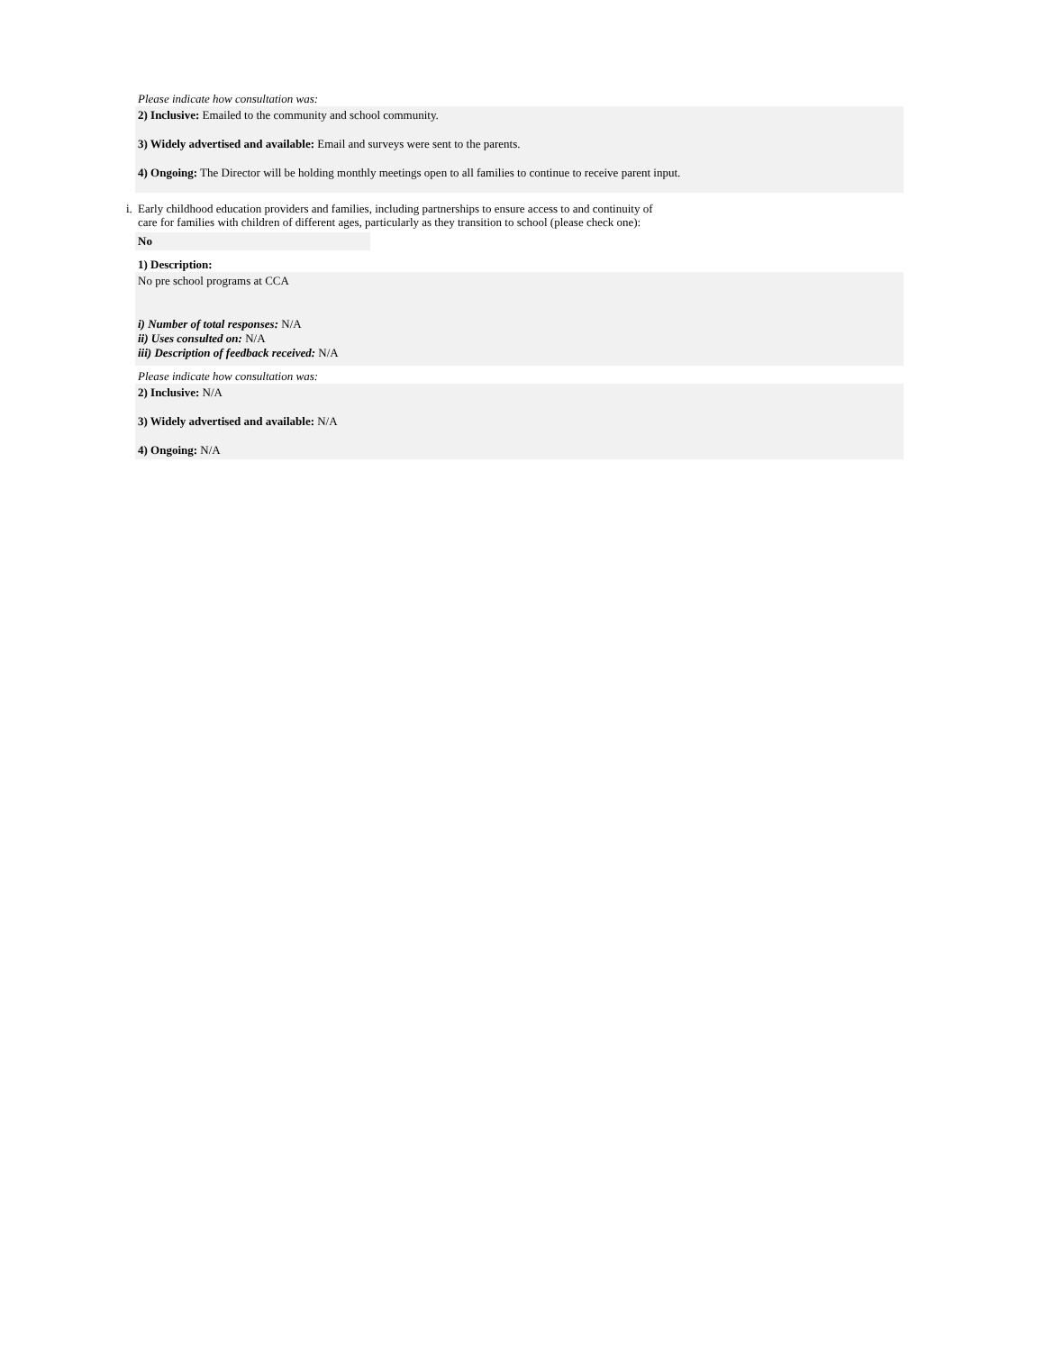Please indicate how consultation was:
2) Inclusive: Emailed to the community and school community.
3) Widely advertised and available: Email and surveys were sent to the parents.
4) Ongoing: The Director will be holding monthly meetings open to all families to continue to receive parent input.
i. Early childhood education providers and families, including partnerships to ensure access to and continuity of
care for families with children of different ages, particularly as they transition to school (please check one):
No
1) Description:
No pre school programs at CCA
i) Number of total responses: N/A
ii) Uses consulted on: N/A
iii) Description of feedback received: N/A
Please indicate how consultation was:
2) Inclusive: N/A
3) Widely advertised and available: N/A
4) Ongoing: N/A